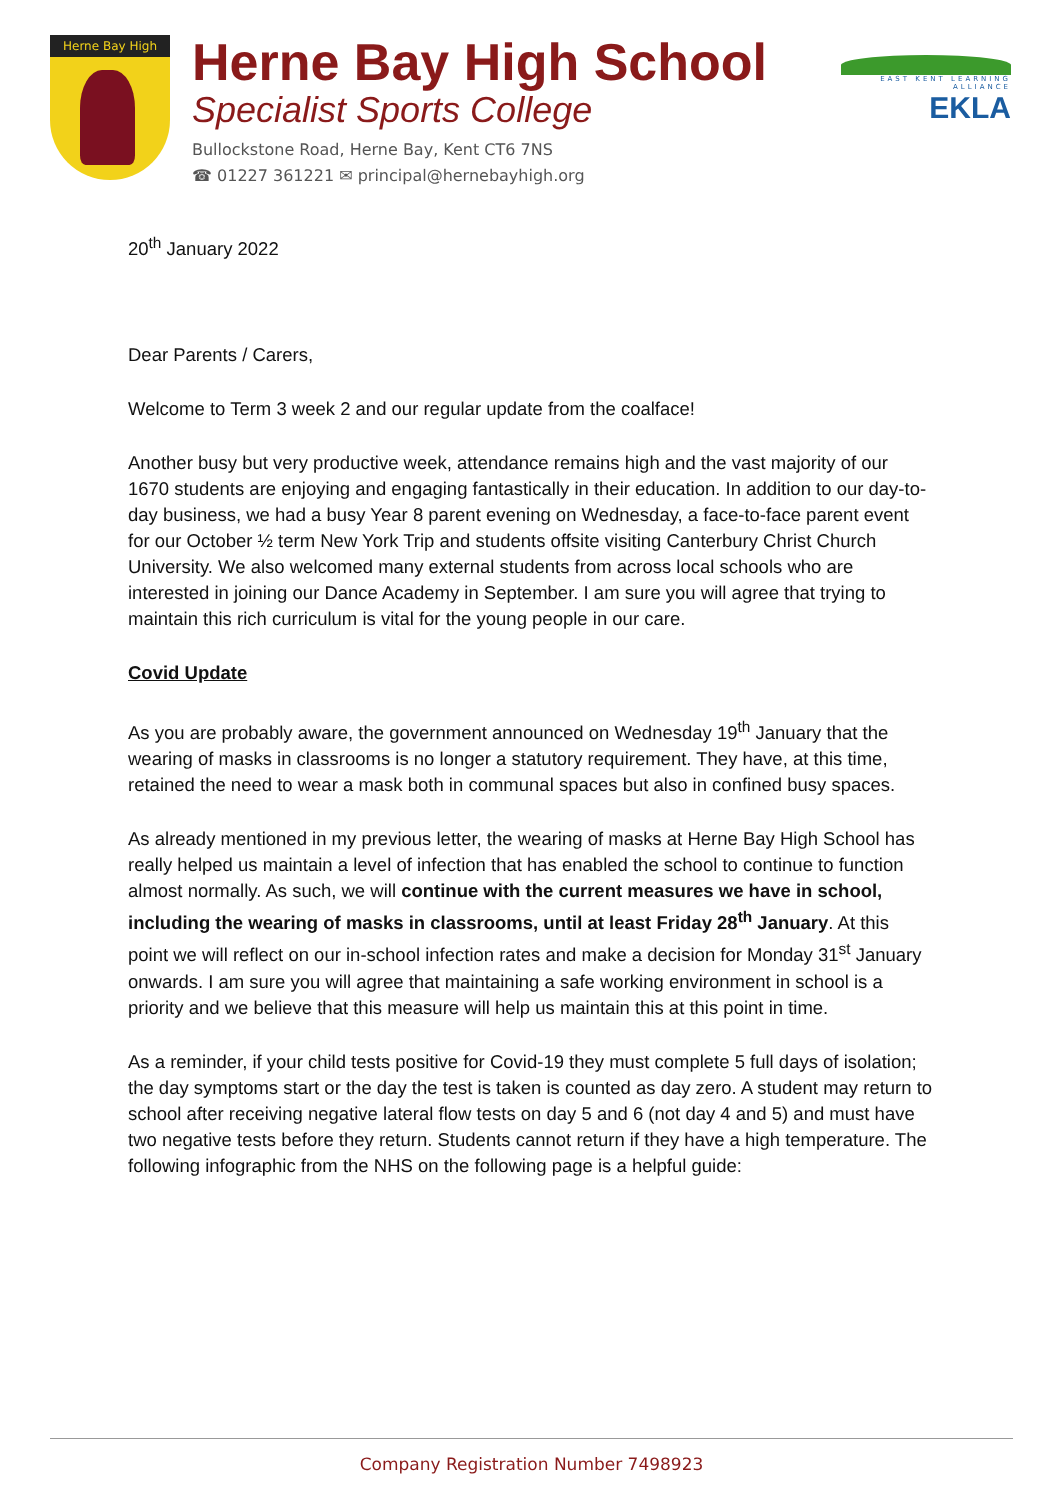Herne Bay High
Herne Bay High School
Specialist Sports College
Bullockstone Road, Herne Bay, Kent CT6 7NS
☎ 01227 361221 ✉ principal@hernebayhigh.org
EAST KENT LEARNING ALLIANCE
EKLA
20<sup>th</sup> January 2022
Dear Parents / Carers,
Welcome to Term 3 week 2 and our regular update from the coalface!
Another busy but very productive week, attendance remains high and the vast majority of our 1670 students are enjoying and engaging fantastically in their education. In addition to our day-to-day business, we had a busy Year 8 parent evening on Wednesday, a face-to-face parent event for our October ½ term New York Trip and students offsite visiting Canterbury Christ Church University. We also welcomed many external students from across local schools who are interested in joining our Dance Academy in September. I am sure you will agree that trying to maintain this rich curriculum is vital for the young people in our care.
Covid Update
As you are probably aware, the government announced on Wednesday 19<sup>th</sup> January that the wearing of masks in classrooms is no longer a statutory requirement. They have, at this time, retained the need to wear a mask both in communal spaces but also in confined busy spaces.
As already mentioned in my previous letter, the wearing of masks at Herne Bay High School has really helped us maintain a level of infection that has enabled the school to continue to function almost normally. As such, we will continue with the current measures we have in school, including the wearing of masks in classrooms, until at least Friday 28<sup>th</sup> January. At this point we will reflect on our in-school infection rates and make a decision for Monday 31<sup>st</sup> January onwards. I am sure you will agree that maintaining a safe working environment in school is a priority and we believe that this measure will help us maintain this at this point in time.
As a reminder, if your child tests positive for Covid-19 they must complete 5 full days of isolation; the day symptoms start or the day the test is taken is counted as day zero. A student may return to school after receiving negative lateral flow tests on day 5 and 6 (not day 4 and 5) and must have two negative tests before they return. Students cannot return if they have a high temperature. The following infographic from the NHS on the following page is a helpful guide:
Company Registration Number 7498923